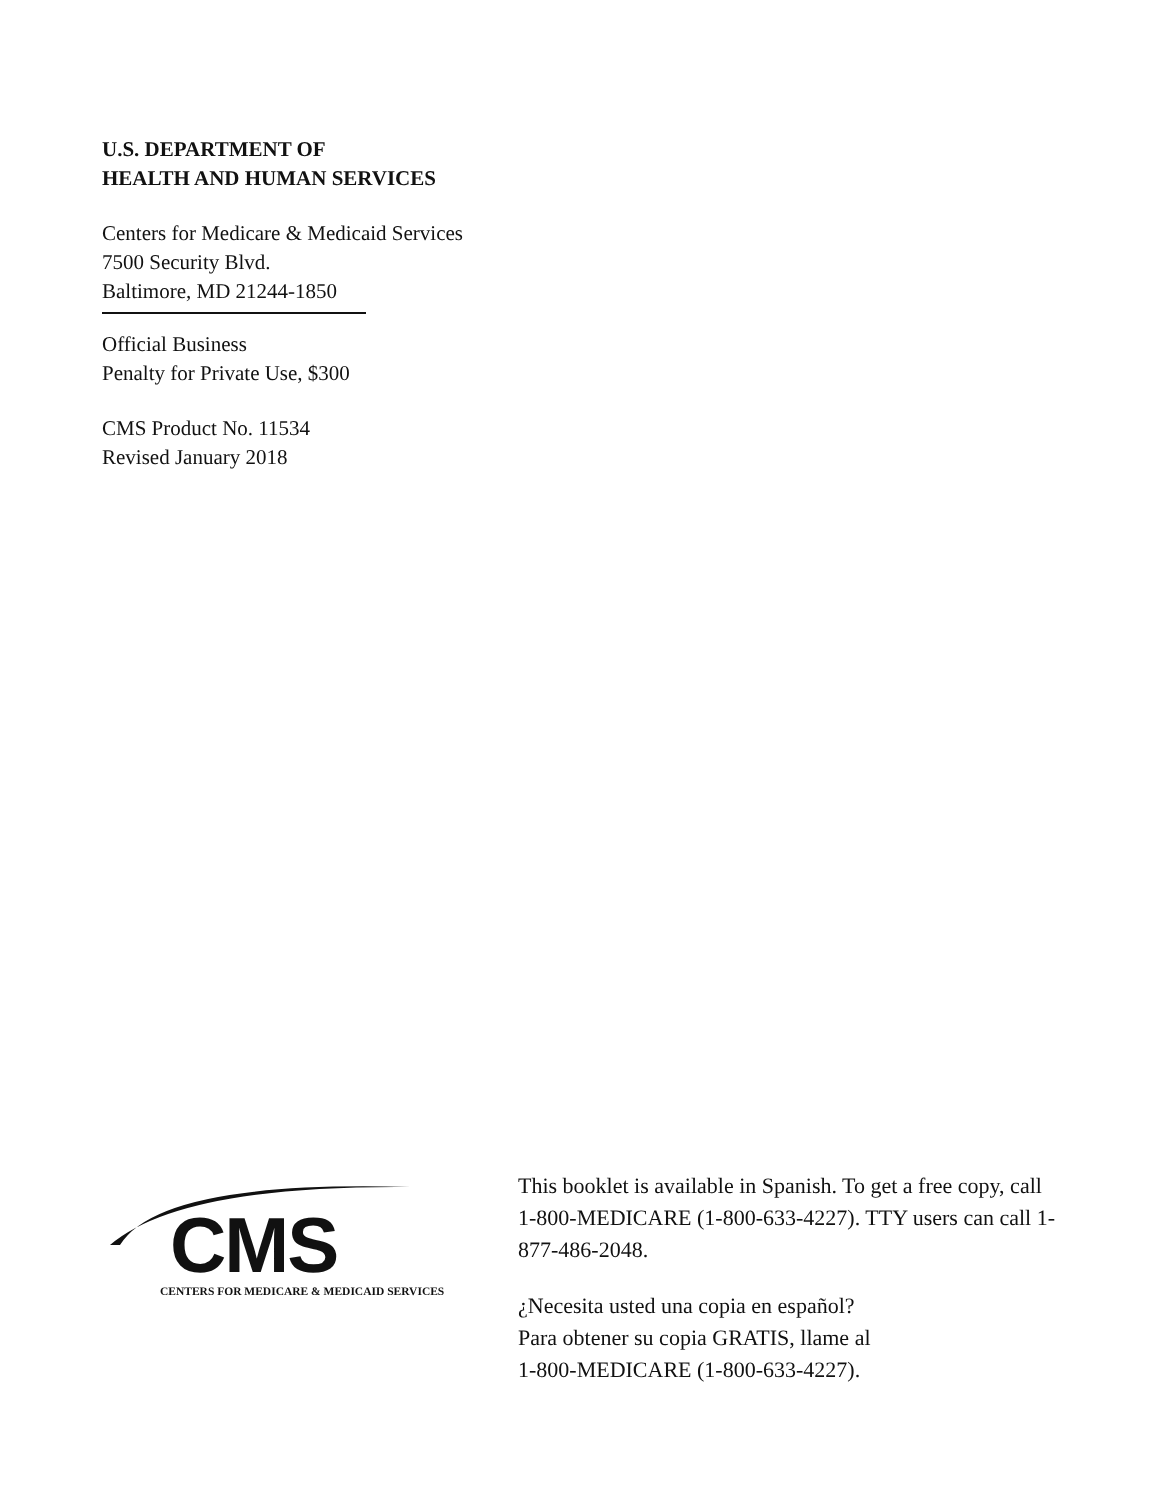U.S. DEPARTMENT OF
HEALTH AND HUMAN SERVICES
Centers for Medicare & Medicaid Services
7500 Security Blvd.
Baltimore, MD 21244-1850
Official Business
Penalty for Private Use, $300
CMS Product No. 11534
Revised January 2018
CMS
CENTERS FOR MEDICARE & MEDICAID SERVICES
This booklet is available in Spanish. To get a free copy, call 1-800-MEDICARE (1-800-633-4227). TTY users can call 1-877-486-2048.
¿Necesita usted una copia en español?
Para obtener su copia GRATIS, llame al
1-800-MEDICARE (1-800-633-4227).